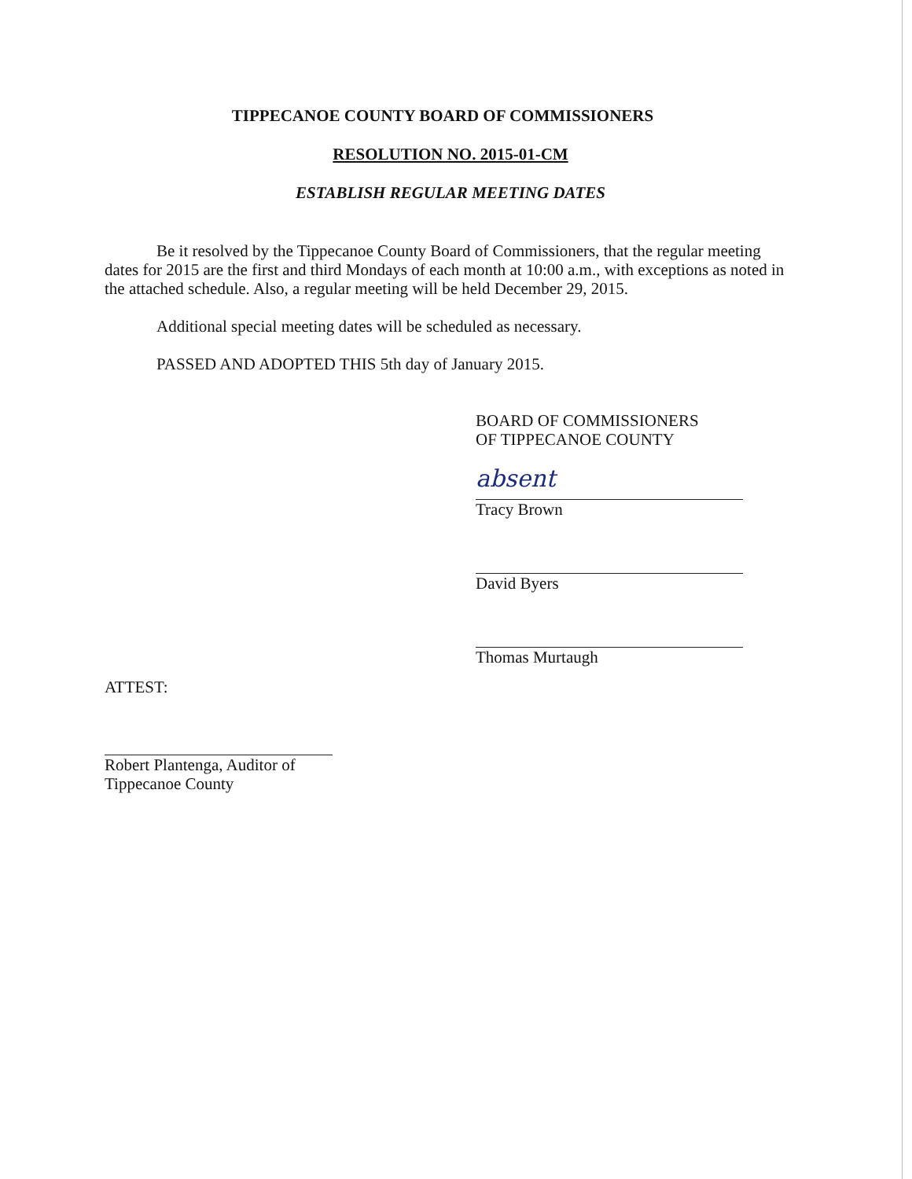TIPPECANOE COUNTY BOARD OF COMMISSIONERS
RESOLUTION NO. 2015-01-CM
ESTABLISH REGULAR MEETING DATES
Be it resolved by the Tippecanoe County Board of Commissioners, that the regular meeting dates for 2015 are the first and third Mondays of each month at 10:00 a.m., with exceptions as noted in the attached schedule. Also, a regular meeting will be held December 29, 2015.
Additional special meeting dates will be scheduled as necessary.
PASSED AND ADOPTED THIS 5th day of January 2015.
BOARD OF COMMISSIONERS
OF TIPPECANOE COUNTY
absent
Tracy Brown
David Byers
Thomas Murtaugh
ATTEST:
Robert Plantenga, Auditor of
Tippecanoe County